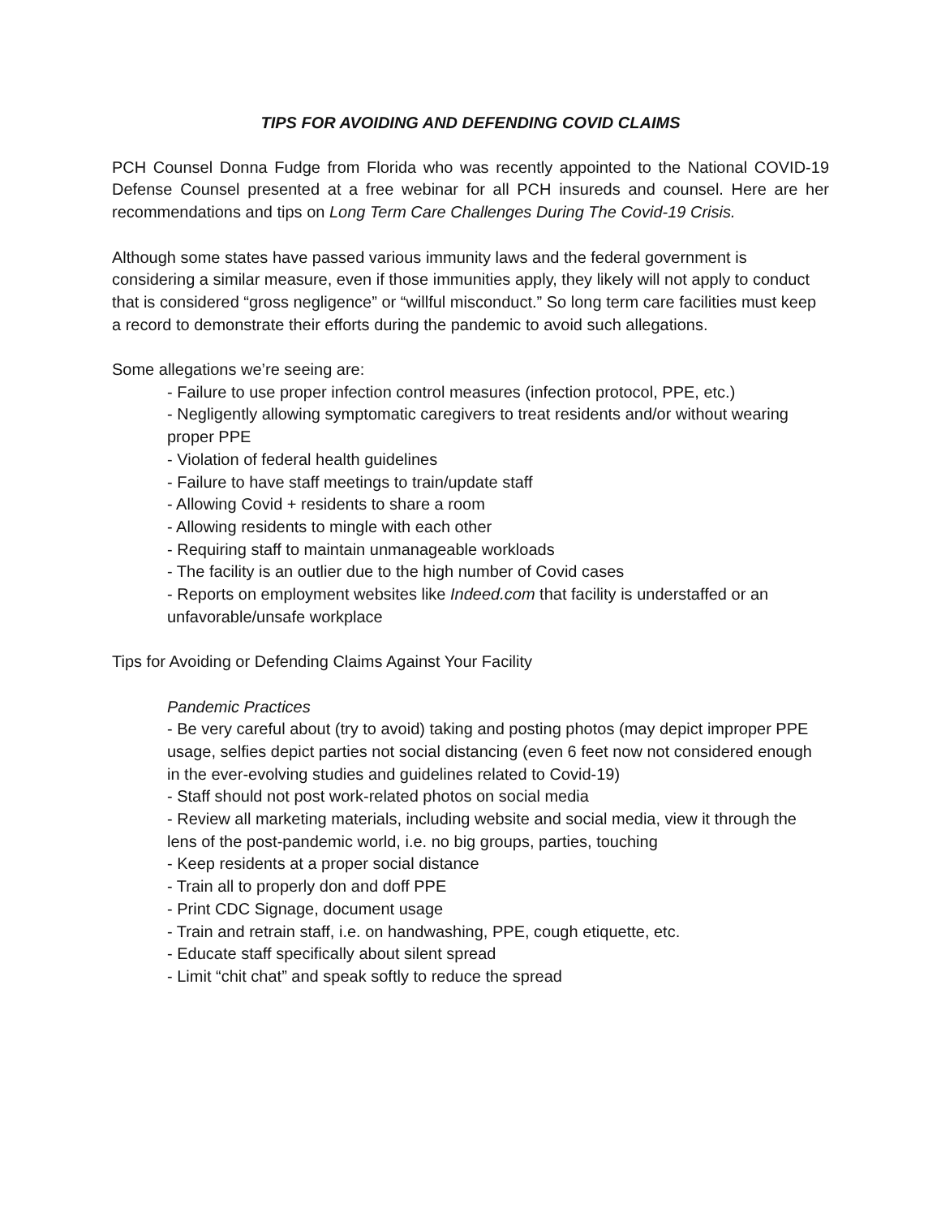TIPS FOR AVOIDING AND DEFENDING COVID CLAIMS
PCH Counsel Donna Fudge from Florida who was recently appointed to the National COVID-19 Defense Counsel presented at a free webinar for all PCH insureds and counsel. Here are her recommendations and tips on Long Term Care Challenges During The Covid-19 Crisis.
Although some states have passed various immunity laws and the federal government is considering a similar measure, even if those immunities apply, they likely will not apply to conduct that is considered “gross negligence” or “willful misconduct.” So long term care facilities must keep a record to demonstrate their efforts during the pandemic to avoid such allegations.
Some allegations we’re seeing are:
- Failure to use proper infection control measures (infection protocol, PPE, etc.)
- Negligently allowing symptomatic caregivers to treat residents and/or without wearing proper PPE
- Violation of federal health guidelines
- Failure to have staff meetings to train/update staff
- Allowing Covid + residents to share a room
- Allowing residents to mingle with each other
- Requiring staff to maintain unmanageable workloads
- The facility is an outlier due to the high number of Covid cases
- Reports on employment websites like Indeed.com that facility is understaffed or an unfavorable/unsafe workplace
Tips for Avoiding or Defending Claims Against Your Facility
Pandemic Practices
- Be very careful about (try to avoid) taking and posting photos (may depict improper PPE usage, selfies depict parties not social distancing (even 6 feet now not considered enough in the ever-evolving studies and guidelines related to Covid-19)
- Staff should not post work-related photos on social media
- Review all marketing materials, including website and social media, view it through the lens of the post-pandemic world, i.e. no big groups, parties, touching
- Keep residents at a proper social distance
- Train all to properly don and doff PPE
- Print CDC Signage, document usage
- Train and retrain staff, i.e. on handwashing, PPE, cough etiquette, etc.
- Educate staff specifically about silent spread
- Limit “chit chat” and speak softly to reduce the spread